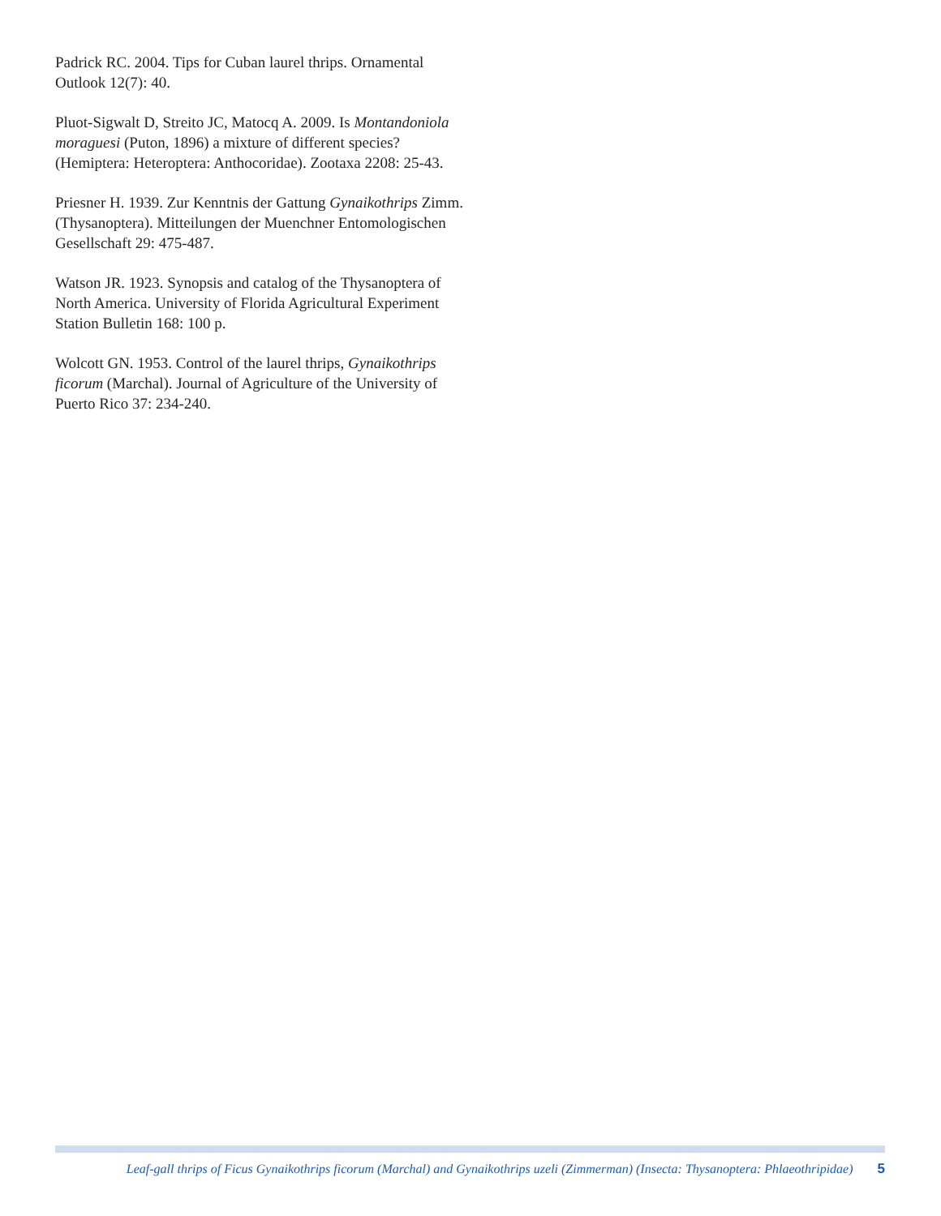Padrick RC. 2004. Tips for Cuban laurel thrips. Ornamental Outlook 12(7): 40.
Pluot-Sigwalt D, Streito JC, Matocq A. 2009. Is Montandon­iola moraguesi (Puton, 1896) a mixture of different species? (Hemiptera: Heteroptera: Anthocoridae). Zootaxa 2208: 25-43.
Priesner H. 1939. Zur Kenntnis der Gattung Gynaikothrips Zimm. (Thysanoptera). Mitteilungen der Muenchner Entomologischen Gesellschaft 29: 475-487.
Watson JR. 1923. Synopsis and catalog of the Thysanoptera of North America. University of Florida Agricultural Experiment Station Bulletin 168: 100 p.
Wolcott GN. 1953. Control of the laurel thrips, Gynai­kothrips ficorum (Marchal). Journal of Agriculture of the University of Puerto Rico 37: 234-240.
Leaf-gall thrips of Ficus Gynaikothrips ficorum (Marchal) and Gynaikothrips uzeli (Zimmerman) (Insecta: Thysanoptera: Phlaeothripidae) 5